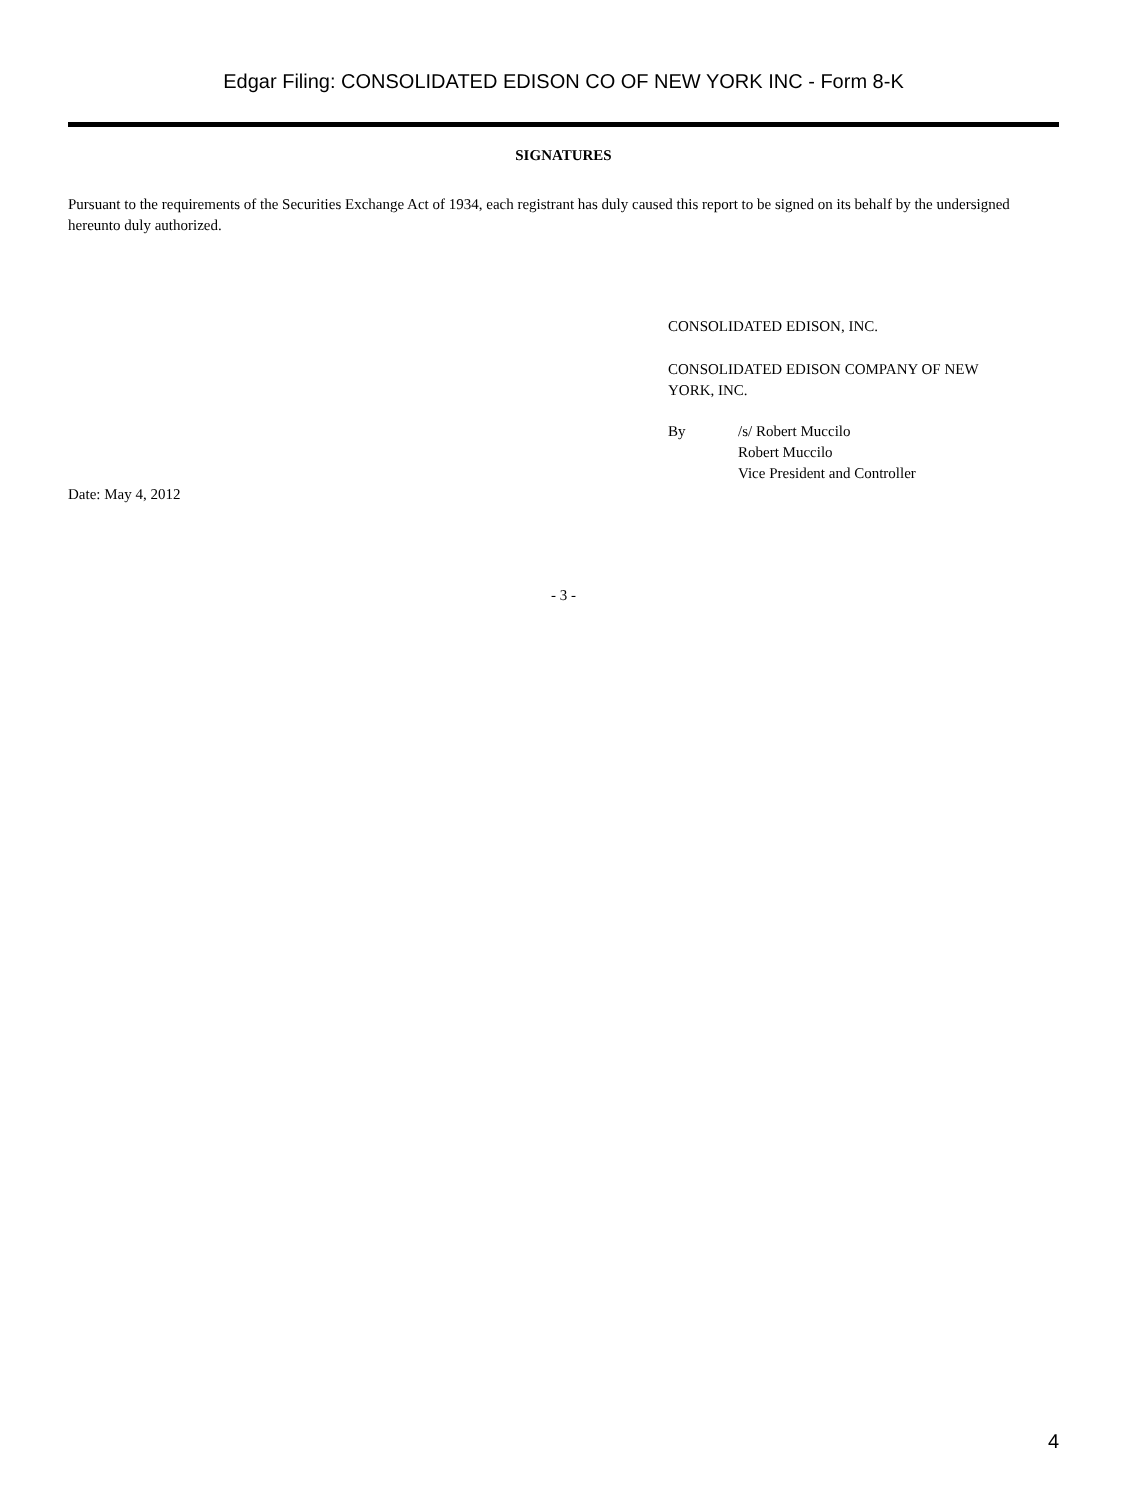Edgar Filing: CONSOLIDATED EDISON CO OF NEW YORK INC - Form 8-K
SIGNATURES
Pursuant to the requirements of the Securities Exchange Act of 1934, each registrant has duly caused this report to be signed on its behalf by the undersigned hereunto duly authorized.
CONSOLIDATED EDISON, INC.
CONSOLIDATED EDISON COMPANY OF NEW
YORK, INC.
By /s/ Robert Muccilo
Robert Muccilo
Vice President and Controller
Date: May 4, 2012
- 3 -
4